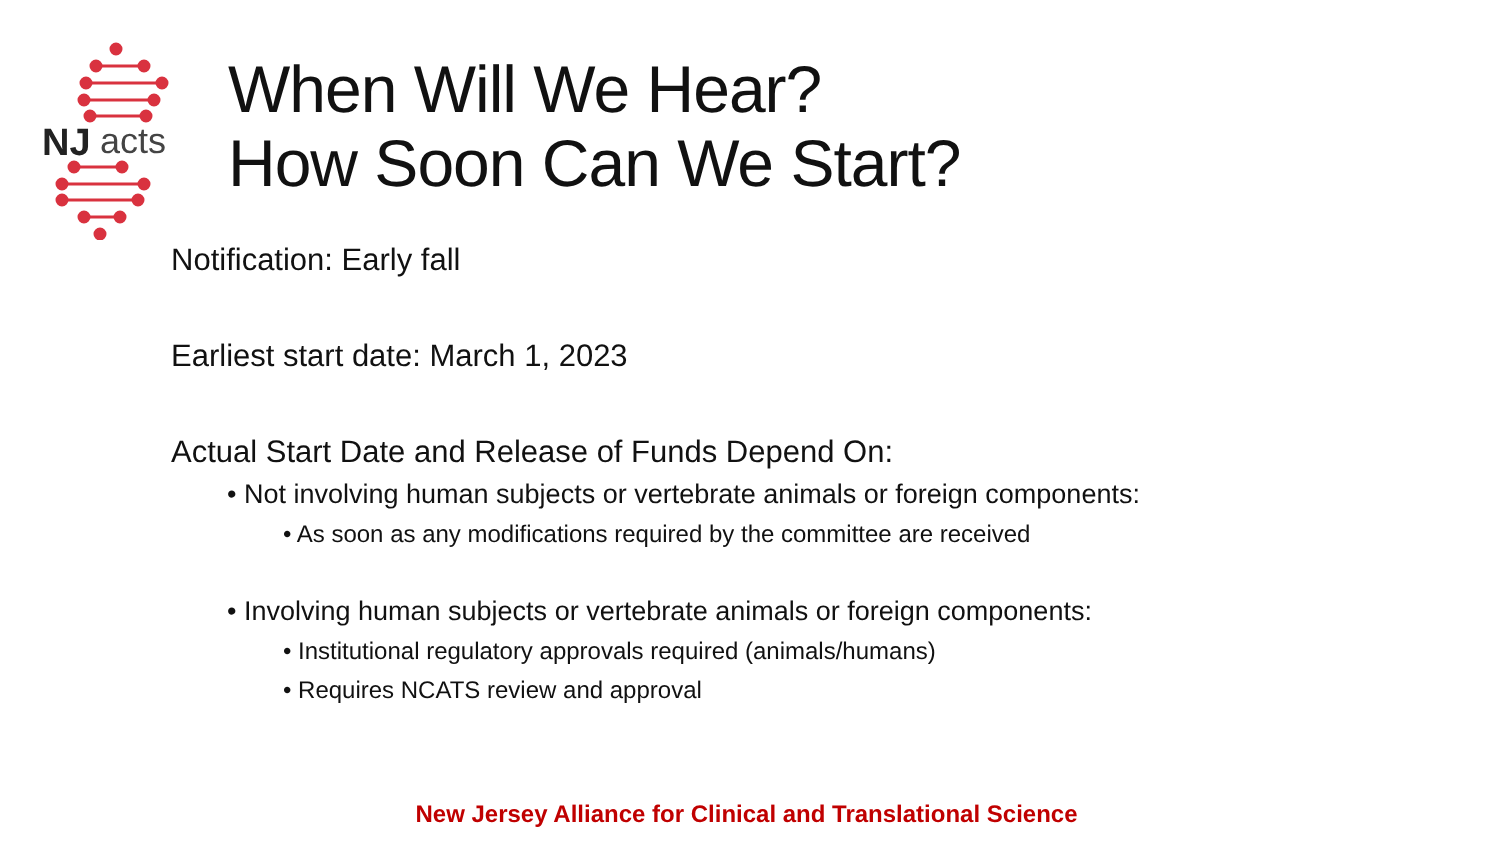NJ
acts
When Will We Hear?
How Soon Can We Start?
Notification: Early fall
Earliest start date: March 1, 2023
Actual Start Date and Release of Funds Depend On:
• Not involving human subjects or vertebrate animals or foreign components:
• As soon as any modifications required by the committee are received
• Involving human subjects or vertebrate animals or foreign components:
• Institutional regulatory approvals required (animals/humans)
• Requires NCATS review and approval
New Jersey Alliance for Clinical and Translational Science